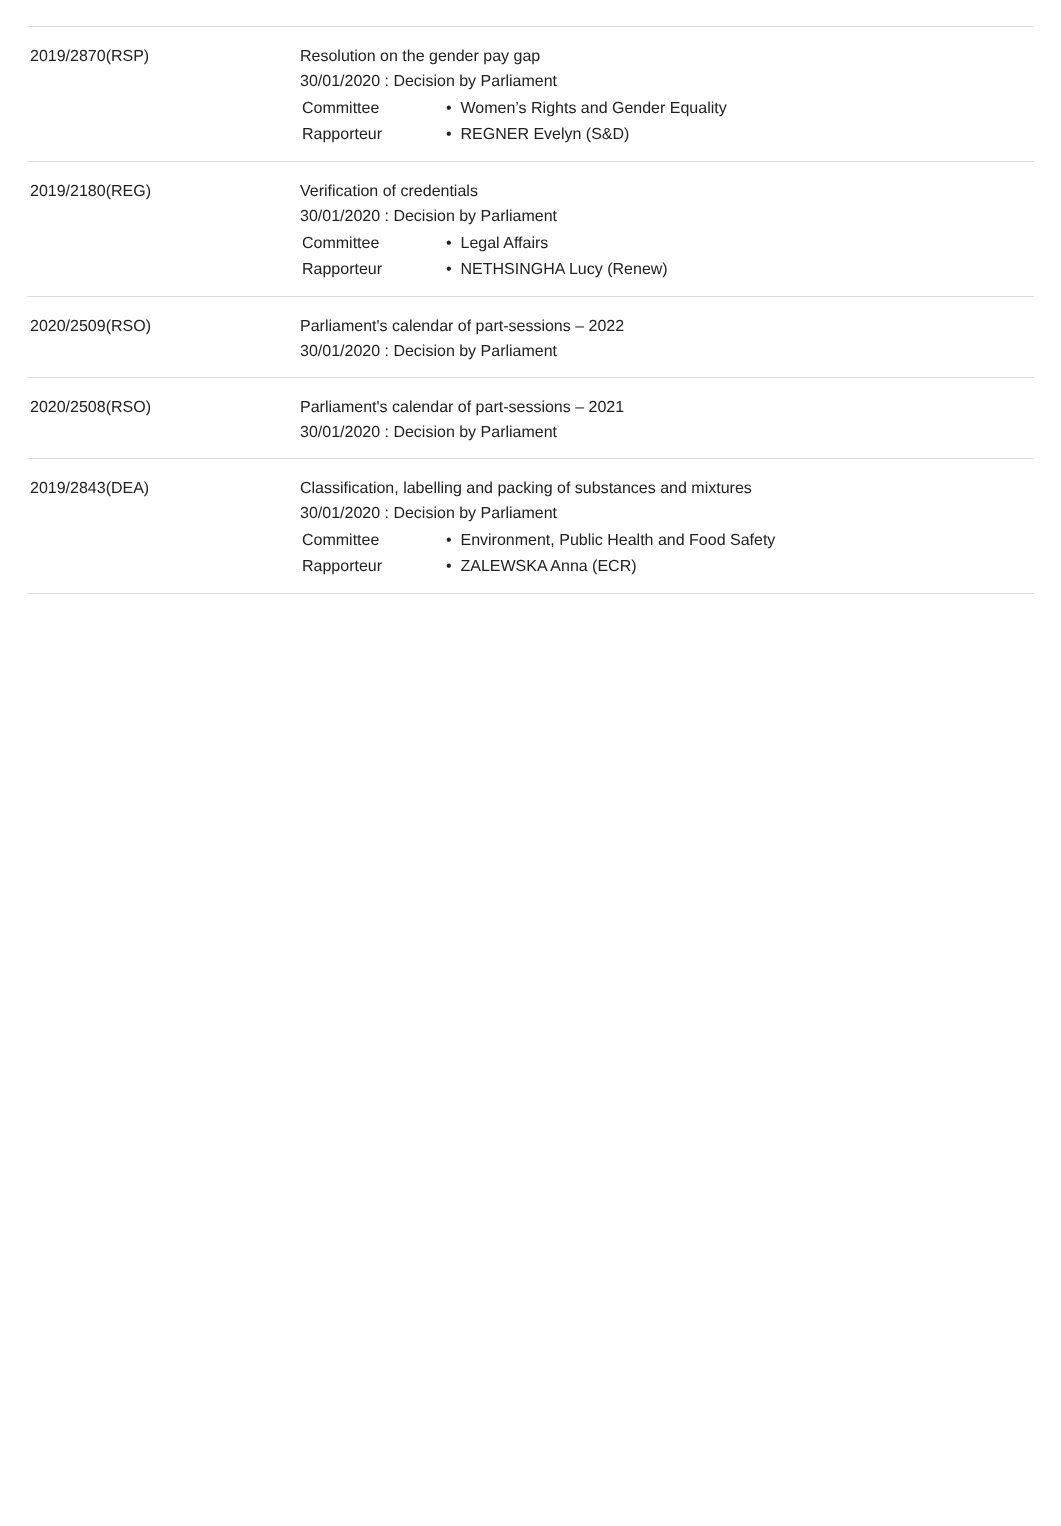| 2019/2870(RSP) | Resolution on the gender pay gap 30/01/2020 : Decision by Parliament / Committee / • Women’s Rights and Gender Equality / / Rapporteur / • REGNER Evelyn (S&D) / |
| 2019/2180(REG) | Verification of credentials 30/01/2020 : Decision by Parliament / Committee / • Legal Affairs / / Rapporteur / • NETHSINGHA Lucy (Renew) / |
| 2020/2509(RSO) | Parliament's calendar of part-sessions – 2022 30/01/2020 : Decision by Parliament |
| 2020/2508(RSO) | Parliament's calendar of part-sessions – 2021 30/01/2020 : Decision by Parliament |
| 2019/2843(DEA) | Classification, labelling and packing of substances and mixtures 30/01/2020 : Decision by Parliament / Committee / • Environment, Public Health and Food Safety / / Rapporteur / • ZALEWSKA Anna (ECR) / |